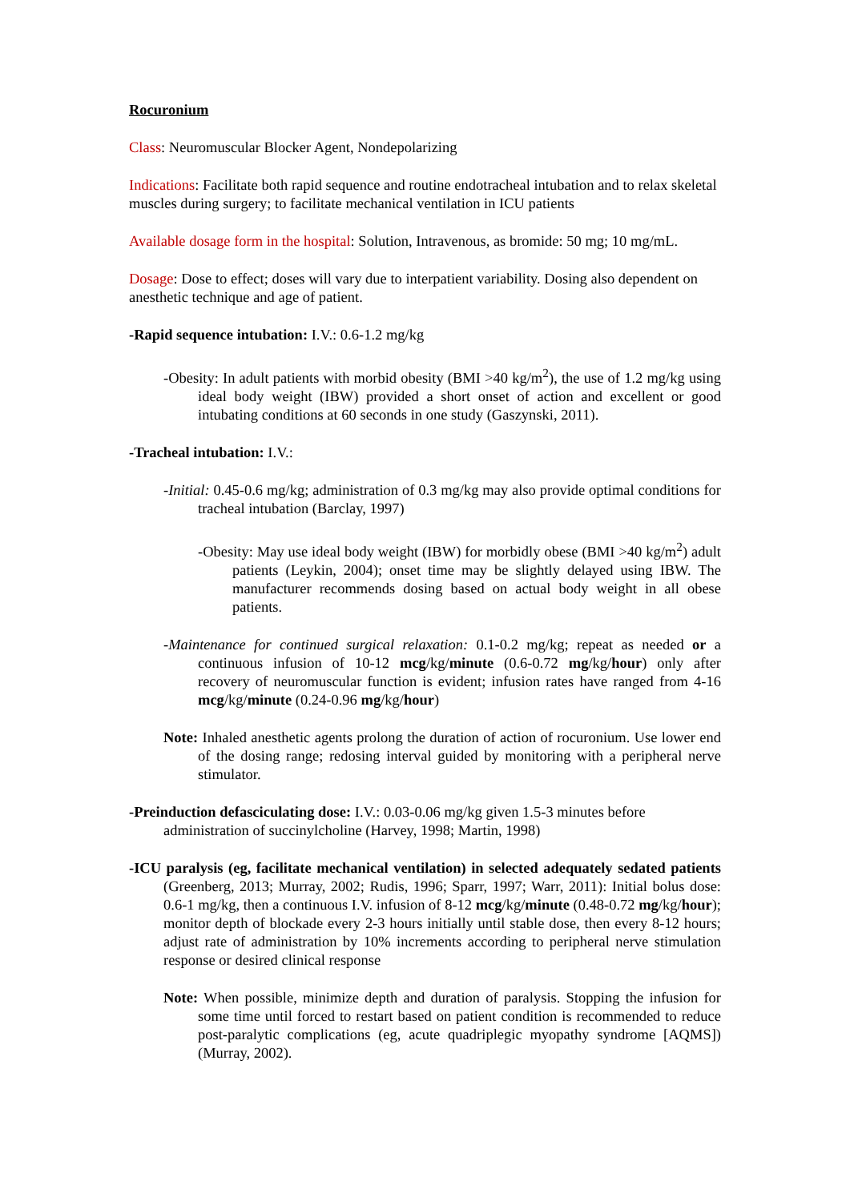Rocuronium
Class: Neuromuscular Blocker Agent, Nondepolarizing
Indications: Facilitate both rapid sequence and routine endotracheal intubation and to relax skeletal muscles during surgery; to facilitate mechanical ventilation in ICU patients
Available dosage form in the hospital: Solution, Intravenous, as bromide: 50 mg; 10 mg/mL.
Dosage: Dose to effect; doses will vary due to interpatient variability. Dosing also dependent on anesthetic technique and age of patient.
-Rapid sequence intubation: I.V.: 0.6-1.2 mg/kg
-Obesity: In adult patients with morbid obesity (BMI >40 kg/m<sup>2</sup>), the use of 1.2 mg/kg using ideal body weight (IBW) provided a short onset of action and excellent or good intubating conditions at 60 seconds in one study (Gaszynski, 2011).
-Tracheal intubation: I.V.:
-Initial: 0.45-0.6 mg/kg; administration of 0.3 mg/kg may also provide optimal conditions for tracheal intubation (Barclay, 1997)
-Obesity: May use ideal body weight (IBW) for morbidly obese (BMI >40 kg/m<sup>2</sup>) adult patients (Leykin, 2004); onset time may be slightly delayed using IBW. The manufacturer recommends dosing based on actual body weight in all obese patients.
-Maintenance for continued surgical relaxation: 0.1-0.2 mg/kg; repeat as needed or a continuous infusion of 10-12 mcg/kg/minute (0.6-0.72 mg/kg/hour) only after recovery of neuromuscular function is evident; infusion rates have ranged from 4-16 mcg/kg/minute (0.24-0.96 mg/kg/hour)
Note: Inhaled anesthetic agents prolong the duration of action of rocuronium. Use lower end of the dosing range; redosing interval guided by monitoring with a peripheral nerve stimulator.
-Preinduction defasciculating dose: I.V.: 0.03-0.06 mg/kg given 1.5-3 minutes before administration of succinylcholine (Harvey, 1998; Martin, 1998)
-ICU paralysis (eg, facilitate mechanical ventilation) in selected adequately sedated patients (Greenberg, 2013; Murray, 2002; Rudis, 1996; Sparr, 1997; Warr, 2011): Initial bolus dose: 0.6-1 mg/kg, then a continuous I.V. infusion of 8-12 mcg/kg/minute (0.48-0.72 mg/kg/hour); monitor depth of blockade every 2-3 hours initially until stable dose, then every 8-12 hours; adjust rate of administration by 10% increments according to peripheral nerve stimulation response or desired clinical response
Note: When possible, minimize depth and duration of paralysis. Stopping the infusion for some time until forced to restart based on patient condition is recommended to reduce post-paralytic complications (eg, acute quadriplegic myopathy syndrome [AQMS]) (Murray, 2002).